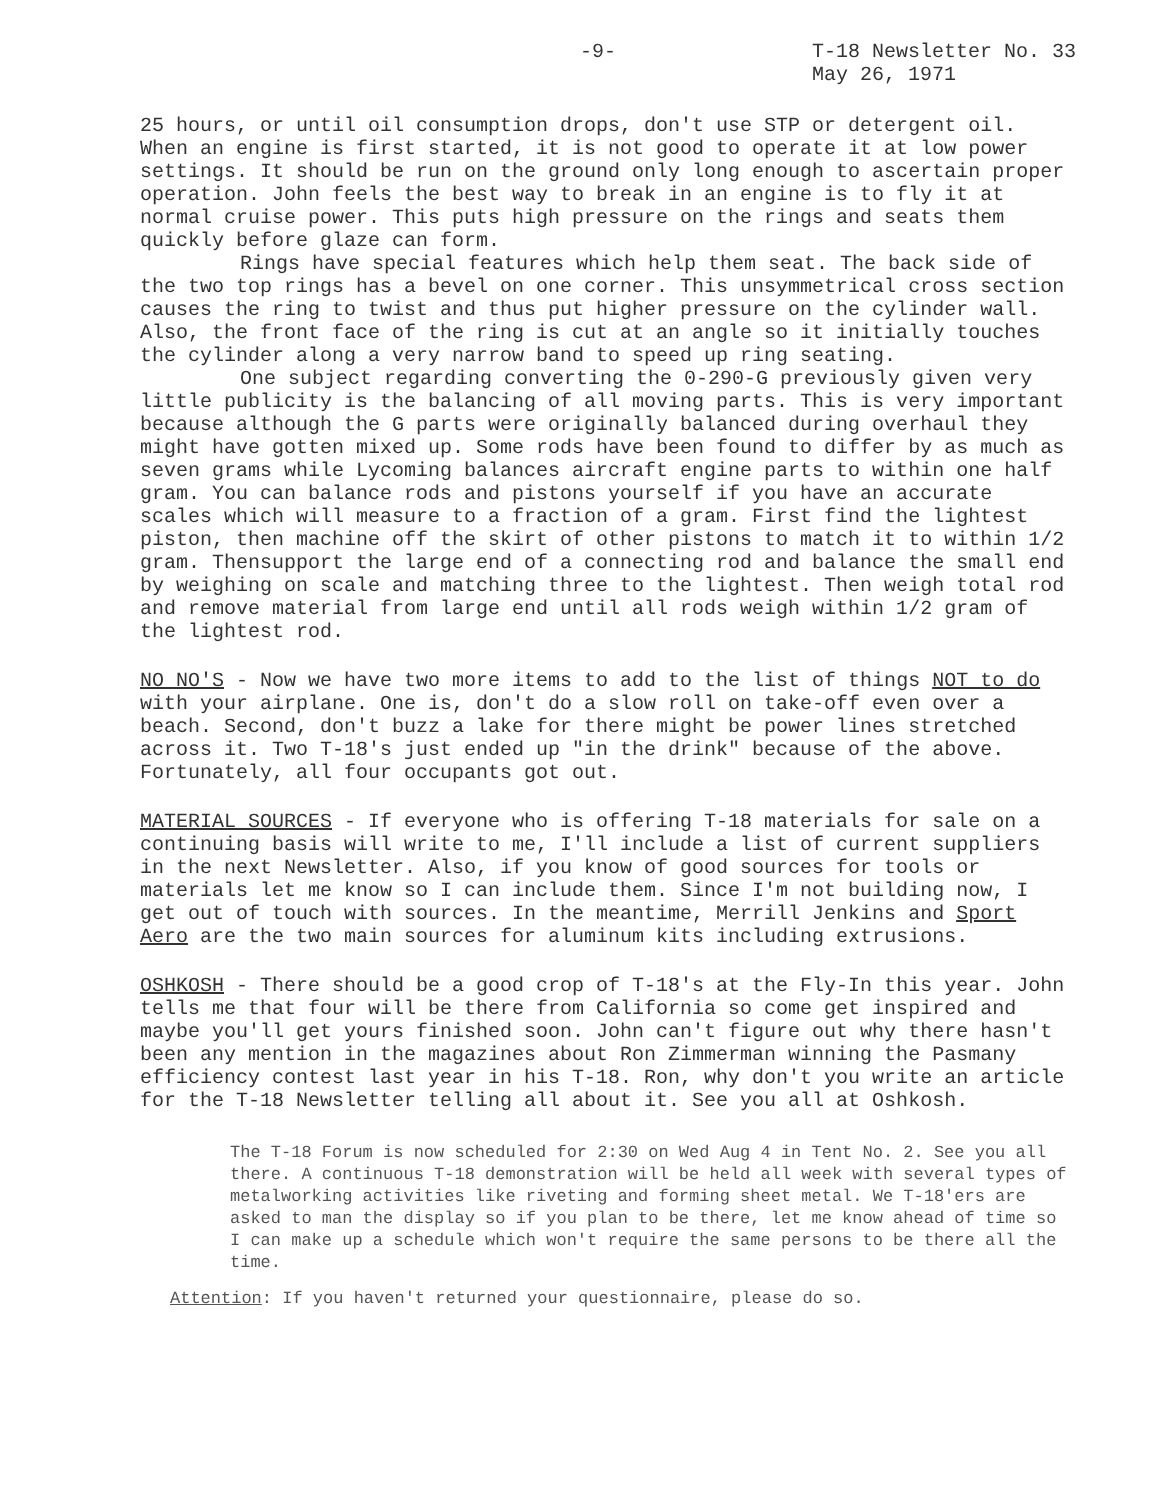-9- T-18 Newsletter No. 33
May 26, 1971
25 hours, or until oil consumption drops, don't use STP or detergent oil. When an engine is first started, it is not good to operate it at low power settings. It should be run on the ground only long enough to ascertain proper operation. John feels the best way to break in an engine is to fly it at normal cruise power. This puts high pressure on the rings and seats them quickly before glaze can form.
Rings have special features which help them seat. The back side of the two top rings has a bevel on one corner. This unsymmetrical cross section causes the ring to twist and thus put higher pressure on the cylinder wall. Also, the front face of the ring is cut at an angle so it initially touches the cylinder along a very narrow band to speed up ring seating.
One subject regarding converting the 0-290-G previously given very little publicity is the balancing of all moving parts. This is very important because although the G parts were originally balanced during overhaul they might have gotten mixed up. Some rods have been found to differ by as much as seven grams while Lycoming balances aircraft engine parts to within one half gram. You can balance rods and pistons yourself if you have an accurate scales which will measure to a fraction of a gram. First find the lightest piston, then machine off the skirt of other pistons to match it to within 1/2 gram. Thensupport the large end of a connecting rod and balance the small end by weighing on scale and matching three to the lightest. Then weigh total rod and remove material from large end until all rods weigh within 1/2 gram of the lightest rod.
NO NO'S - Now we have two more items to add to the list of things NOT to do with your airplane. One is, don't do a slow roll on take-off even over a beach. Second, don't buzz a lake for there might be power lines stretched across it. Two T-18's just ended up "in the drink" because of the above. Fortunately, all four occupants got out.
MATERIAL SOURCES - If everyone who is offering T-18 materials for sale on a continuing basis will write to me, I'll include a list of current suppliers in the next Newsletter. Also, if you know of good sources for tools or materials let me know so I can include them. Since I'm not building now, I get out of touch with sources. In the meantime, Merrill Jenkins and Sport Aero are the two main sources for aluminum kits including extrusions.
OSHKOSH - There should be a good crop of T-18's at the Fly-In this year. John tells me that four will be there from California so come get inspired and maybe you'll get yours finished soon. John can't figure out why there hasn't been any mention in the magazines about Ron Zimmerman winning the Pasmany efficiency contest last year in his T-18. Ron, why don't you write an article for the T-18 Newsletter telling all about it. See you all at Oshkosh.
The T-18 Forum is now scheduled for 2:30 on Wed Aug 4 in Tent No. 2. See you all there. A continuous T-18 demonstration will be held all week with several types of metalworking activities like riveting and forming sheet metal. We T-18'ers are asked to man the display so if you plan to be there, let me know ahead of time so I can make up a schedule which won't require the same persons to be there all the time.
Attention: If you haven't returned your questionnaire, please do so.